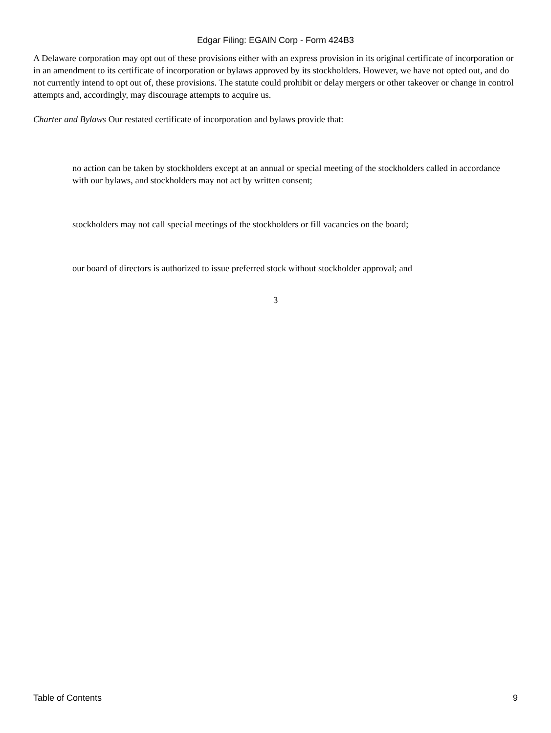Edgar Filing: EGAIN Corp - Form 424B3
A Delaware corporation may opt out of these provisions either with an express provision in its original certificate of incorporation or in an amendment to its certificate of incorporation or bylaws approved by its stockholders. However, we have not opted out, and do not currently intend to opt out of, these provisions. The statute could prohibit or delay mergers or other takeover or change in control attempts and, accordingly, may discourage attempts to acquire us.
Charter and Bylaws Our restated certificate of incorporation and bylaws provide that:
no action can be taken by stockholders except at an annual or special meeting of the stockholders called in accordance with our bylaws, and stockholders may not act by written consent;
stockholders may not call special meetings of the stockholders or fill vacancies on the board;
our board of directors is authorized to issue preferred stock without stockholder approval; and
3
Table of Contents 9